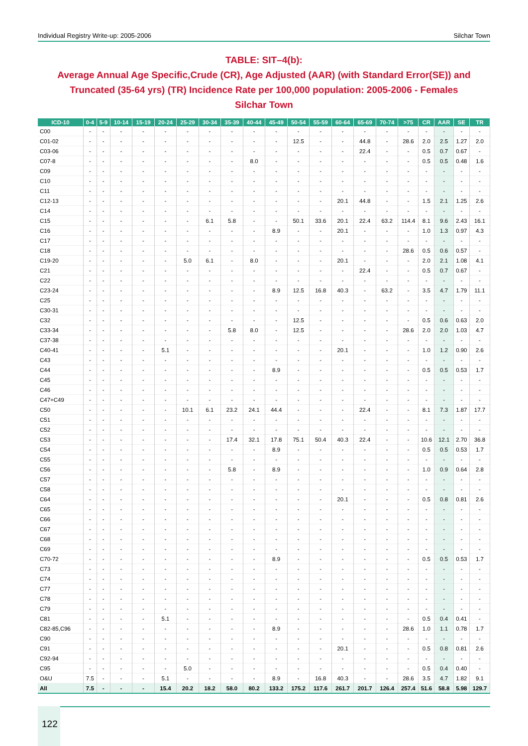Individual Registry Write-up: 2005-2006 Silchar Town
TABLE: SIT–4(b):
Average Annual Age Specific,Crude (CR), Age Adjusted (AAR) (with Standard Error(SE)) and Truncated (35-64 yrs) (TR) Incidence Rate per 100,000 population: 2005-2006 - Females
Silchar Town
| ICD-10 | 0-4 | 5-9 | 10-14 | 15-19 | 20-24 | 25-29 | 30-34 | 35-39 | 40-44 | 45-49 | 50-54 | 55-59 | 60-64 | 65-69 | 70-74 | >75 | CR | AAR | SE | TR |
| --- | --- | --- | --- | --- | --- | --- | --- | --- | --- | --- | --- | --- | --- | --- | --- | --- | --- | --- | --- | --- |
| C00 | - | - | - | - | - | - | - | - | - | - | - | - | - | - | - | - | - | - | - | - |
| C01-02 | - | - | - | - | - | - | - | - | - | - | 12.5 | - | - | 44.8 | - | 28.6 | 2.0 | 2.5 | 1.27 | 2.0 |
| C03-06 | - | - | - | - | - | - | - | - | - | - | - | - | - | 22.4 | - | - | 0.5 | 0.7 | 0.67 | - |
| C07-8 | - | - | - | - | - | - | - | - | 8.0 | - | - | - | - | - | - | - | 0.5 | 0.5 | 0.48 | 1.6 |
| C09 | - | - | - | - | - | - | - | - | - | - | - | - | - | - | - | - | - | - | - | - |
| C10 | - | - | - | - | - | - | - | - | - | - | - | - | - | - | - | - | - | - | - | - |
| C11 | - | - | - | - | - | - | - | - | - | - | - | - | - | - | - | - | - | - | - | - |
| C12-13 | - | - | - | - | - | - | - | - | - | - | - | - | 20.1 | 44.8 | - | - | 1.5 | 2.1 | 1.25 | 2.6 |
| C14 | - | - | - | - | - | - | - | - | - | - | - | - | - | - | - | - | - | - | - | - |
| C15 | - | - | - | - | - | - | 6.1 | 5.8 | - | - | 50.1 | 33.6 | 20.1 | 22.4 | 63.2 | 114.4 | 8.1 | 9.6 | 2.43 | 16.1 |
| C16 | - | - | - | - | - | - | - | - | - | 8.9 | - | - | 20.1 | - | - | - | 1.0 | 1.3 | 0.97 | 4.3 |
| C17 | - | - | - | - | - | - | - | - | - | - | - | - | - | - | - | - | - | - | - | - |
| C18 | - | - | - | - | - | - | - | - | - | - | - | - | - | - | - | 28.6 | 0.5 | 0.6 | 0.57 | - |
| C19-20 | - | - | - | - | - | 5.0 | 6.1 | - | 8.0 | - | - | - | 20.1 | - | - | - | 2.0 | 2.1 | 1.08 | 4.1 |
| C21 | - | - | - | - | - | - | - | - | - | - | - | - | - | 22.4 | - | - | 0.5 | 0.7 | 0.67 | - |
| C22 | - | - | - | - | - | - | - | - | - | - | - | - | - | - | - | - | - | - | - | - |
| C23-24 | - | - | - | - | - | - | - | - | - | 8.9 | 12.5 | 16.8 | 40.3 | - | 63.2 | - | 3.5 | 4.7 | 1.79 | 11.1 |
| C25 | - | - | - | - | - | - | - | - | - | - | - | - | - | - | - | - | - | - | - | - |
| C30-31 | - | - | - | - | - | - | - | - | - | - | - | - | - | - | - | - | - | - | - | - |
| C32 | - | - | - | - | - | - | - | - | - | - | 12.5 | - | - | - | - | - | 0.5 | 0.6 | 0.63 | 2.0 |
| C33-34 | - | - | - | - | - | - | - | 5.8 | 8.0 | - | 12.5 | - | - | - | - | 28.6 | 2.0 | 2.0 | 1.03 | 4.7 |
| C37-38 | - | - | - | - | - | - | - | - | - | - | - | - | - | - | - | - | - | - | - | - |
| C40-41 | - | - | - | - | 5.1 | - | - | - | - | - | - | - | 20.1 | - | - | - | 1.0 | 1.2 | 0.90 | 2.6 |
| C43 | - | - | - | - | - | - | - | - | - | - | - | - | - | - | - | - | - | - | - | - |
| C44 | - | - | - | - | - | - | - | - | - | 8.9 | - | - | - | - | - | - | 0.5 | 0.5 | 0.53 | 1.7 |
| C45 | - | - | - | - | - | - | - | - | - | - | - | - | - | - | - | - | - | - | - | - |
| C46 | - | - | - | - | - | - | - | - | - | - | - | - | - | - | - | - | - | - | - | - |
| C47+C49 | - | - | - | - | - | - | - | - | - | - | - | - | - | - | - | - | - | - | - | - |
| C50 | - | - | - | - | - | 10.1 | 6.1 | 23.2 | 24.1 | 44.4 | - | - | - | 22.4 | - | - | 8.1 | 7.3 | 1.87 | 17.7 |
| C51 | - | - | - | - | - | - | - | - | - | - | - | - | - | - | - | - | - | - | - | - |
| C52 | - | - | - | - | - | - | - | - | - | - | - | - | - | - | - | - | - | - | - | - |
| C53 | - | - | - | - | - | - | - | 17.4 | 32.1 | 17.8 | 75.1 | 50.4 | 40.3 | 22.4 | - | - | 10.6 | 12.1 | 2.70 | 36.8 |
| C54 | - | - | - | - | - | - | - | - | - | 8.9 | - | - | - | - | - | - | 0.5 | 0.5 | 0.53 | 1.7 |
| C55 | - | - | - | - | - | - | - | - | - | - | - | - | - | - | - | - | - | - | - | - |
| C56 | - | - | - | - | - | - | - | 5.8 | - | 8.9 | - | - | - | - | - | - | 1.0 | 0.9 | 0.64 | 2.8 |
| C57 | - | - | - | - | - | - | - | - | - | - | - | - | - | - | - | - | - | - | - | - |
| C58 | - | - | - | - | - | - | - | - | - | - | - | - | - | - | - | - | - | - | - | - |
| C64 | - | - | - | - | - | - | - | - | - | - | - | - | 20.1 | - | - | - | 0.5 | 0.8 | 0.81 | 2.6 |
| C65 | - | - | - | - | - | - | - | - | - | - | - | - | - | - | - | - | - | - | - | - |
| C66 | - | - | - | - | - | - | - | - | - | - | - | - | - | - | - | - | - | - | - | - |
| C67 | - | - | - | - | - | - | - | - | - | - | - | - | - | - | - | - | - | - | - | - |
| C68 | - | - | - | - | - | - | - | - | - | - | - | - | - | - | - | - | - | - | - | - |
| C69 | - | - | - | - | - | - | - | - | - | - | - | - | - | - | - | - | - | - | - | - |
| C70-72 | - | - | - | - | - | - | - | - | - | 8.9 | - | - | - | - | - | - | 0.5 | 0.5 | 0.53 | 1.7 |
| C73 | - | - | - | - | - | - | - | - | - | - | - | - | - | - | - | - | - | - | - | - |
| C74 | - | - | - | - | - | - | - | - | - | - | - | - | - | - | - | - | - | - | - | - |
| C77 | - | - | - | - | - | - | - | - | - | - | - | - | - | - | - | - | - | - | - | - |
| C78 | - | - | - | - | - | - | - | - | - | - | - | - | - | - | - | - | - | - | - | - |
| C79 | - | - | - | - | - | - | - | - | - | - | - | - | - | - | - | - | - | - | - | - |
| C81 | - | - | - | - | 5.1 | - | - | - | - | - | - | - | - | - | - | - | 0.5 | 0.4 | 0.41 | - |
| C82-85,C96 | - | - | - | - | - | - | - | - | - | 8.9 | - | - | - | - | - | 28.6 | 1.0 | 1.1 | 0.78 | 1.7 |
| C90 | - | - | - | - | - | - | - | - | - | - | - | - | - | - | - | - | - | - | - | - |
| C91 | - | - | - | - | - | - | - | - | - | - | - | - | 20.1 | - | - | - | 0.5 | 0.8 | 0.81 | 2.6 |
| C92-94 | - | - | - | - | - | - | - | - | - | - | - | - | - | - | - | - | - | - | - | - |
| C95 | - | - | - | - | - | 5.0 | - | - | - | - | - | - | - | - | - | - | 0.5 | 0.4 | 0.40 | - |
| O&U | 7.5 | - | - | - | 5.1 | - | - | - | - | 8.9 | - | 16.8 | 40.3 | - | - | 28.6 | 3.5 | 4.7 | 1.82 | 9.1 |
| All | 7.5 | - | - | - | 15.4 | 20.2 | 18.2 | 58.0 | 80.2 | 133.2 | 175.2 | 117.6 | 261.7 | 201.7 | 126.4 | 257.4 | 51.6 | 58.8 | 5.98 | 129.7 |
122